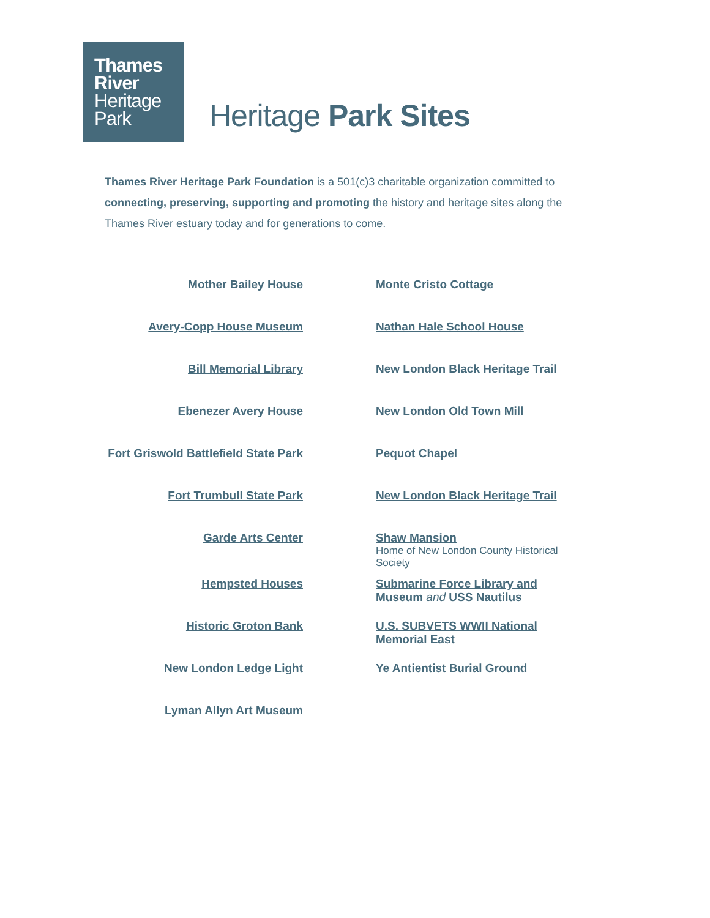Thames
River
Heritage
Park
Heritage Park Sites
Thames River Heritage Park Foundation is a 501(c)3 charitable organization committed to connecting, preserving, supporting and promoting the history and heritage sites along the Thames River estuary today and for generations to come.
| Mother Bailey House | Monte Cristo Cottage |
| Avery-Copp House Museum | Nathan Hale School House |
| Bill Memorial Library | New London Black Heritage Trail |
| Ebenezer Avery House | New London Old Town Mill |
| Fort Griswold Battlefield State Park | Pequot Chapel |
| Fort Trumbull State Park | New London Black Heritage Trail |
| Garde Arts Center | Shaw Mansion Home of New London County Historical Society |
| Hempsted Houses | Submarine Force Library and Museum and USS Nautilus |
| Historic Groton Bank | U.S. SUBVETS WWII National Memorial East |
| New London Ledge Light | Ye Antientist Burial Ground |
| Lyman Allyn Art Museum | |